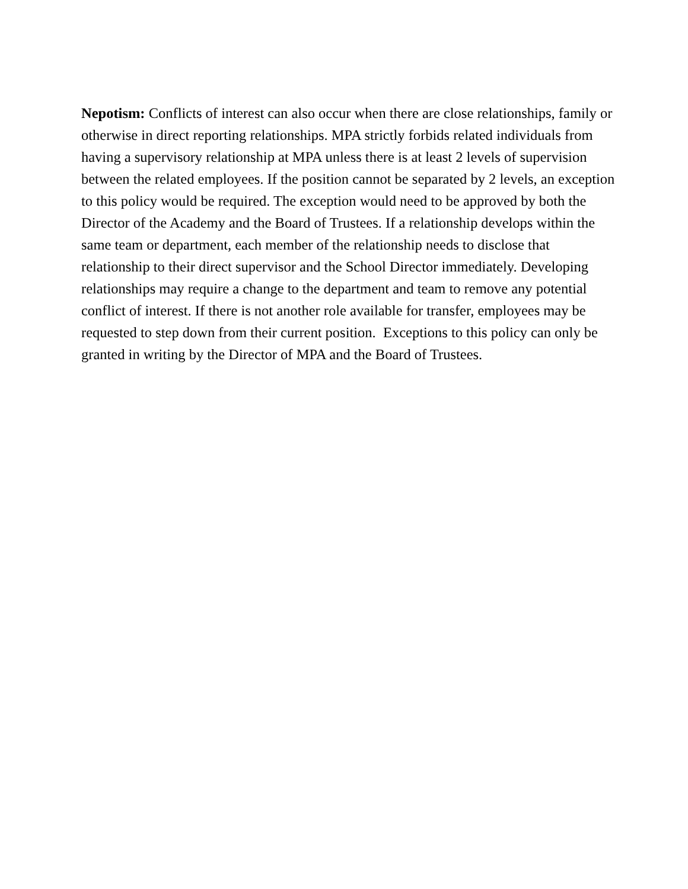Nepotism: Conflicts of interest can also occur when there are close relationships, family or otherwise in direct reporting relationships. MPA strictly forbids related individuals from having a supervisory relationship at MPA unless there is at least 2 levels of supervision between the related employees. If the position cannot be separated by 2 levels, an exception to this policy would be required. The exception would need to be approved by both the Director of the Academy and the Board of Trustees. If a relationship develops within the same team or department, each member of the relationship needs to disclose that relationship to their direct supervisor and the School Director immediately. Developing relationships may require a change to the department and team to remove any potential conflict of interest. If there is not another role available for transfer, employees may be requested to step down from their current position. Exceptions to this policy can only be granted in writing by the Director of MPA and the Board of Trustees.